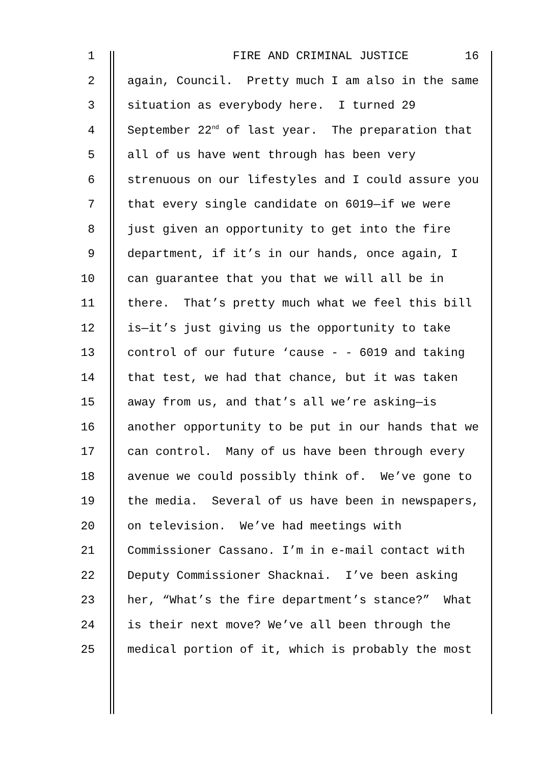1
FIRE AND CRIMINAL JUSTICE 16
2
again, Council. Pretty much I am also in the same
3
situation as everybody here. I turned 29
4
September 22<sup>nd</sup> of last year. The preparation that
5
all of us have went through has been very
6
strenuous on our lifestyles and I could assure you
7
that every single candidate on 6019—if we were
8
just given an opportunity to get into the fire
9
department, if it’s in our hands, once again, I
10
can guarantee that you that we will all be in
11
there. That’s pretty much what we feel this bill
12
is—it’s just giving us the opportunity to take
13
control of our future ‘cause - - 6019 and taking
14
that test, we had that chance, but it was taken
15
away from us, and that’s all we’re asking—is
16
another opportunity to be put in our hands that we
17
can control. Many of us have been through every
18
avenue we could possibly think of. We’ve gone to
19
the media. Several of us have been in newspapers,
20
on television. We’ve had meetings with
21
Commissioner Cassano. I’m in e-mail contact with
22
Deputy Commissioner Shacknai. I’ve been asking
23
her, “What’s the fire department’s stance?” What
24
is their next move? We’ve all been through the
25
medical portion of it, which is probably the most